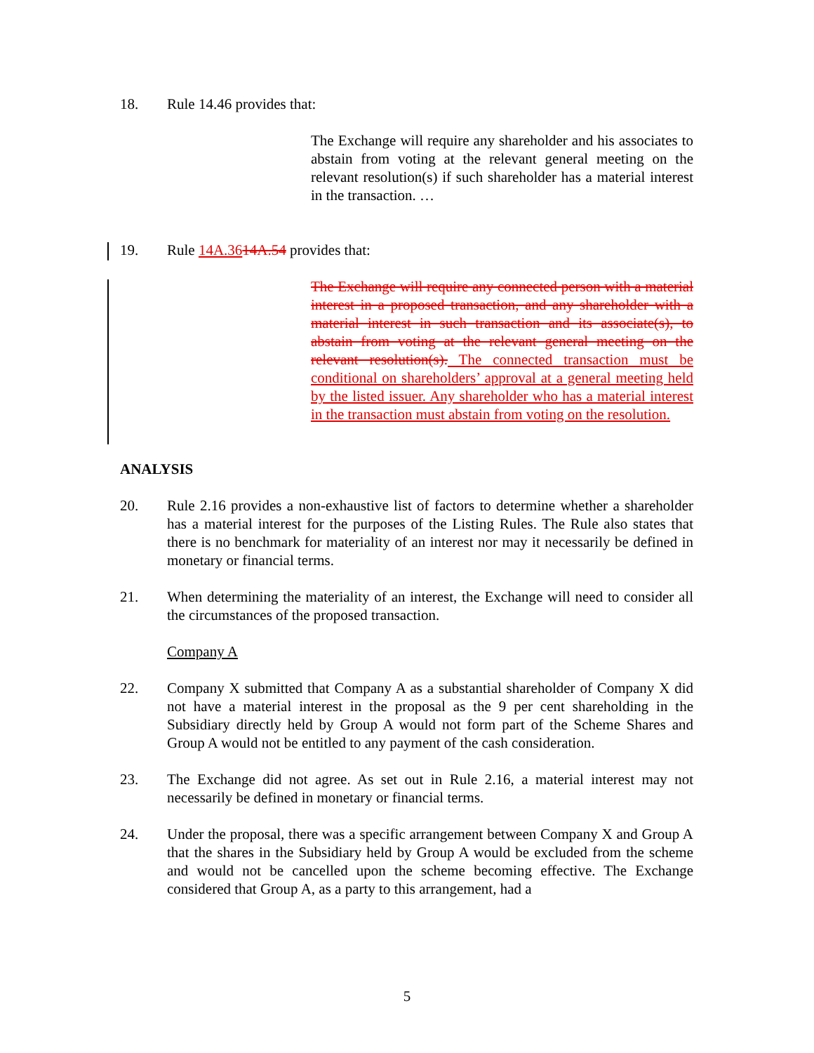18. Rule 14.46 provides that:
The Exchange will require any shareholder and his associates to abstain from voting at the relevant general meeting on the relevant resolution(s) if such shareholder has a material interest in the transaction. …
19. Rule 14A.3614A.54 provides that:
The Exchange will require any connected person with a material interest in a proposed transaction, and any shareholder with a material interest in such transaction and its associate(s), to abstain from voting at the relevant general meeting on the relevant resolution(s). The connected transaction must be conditional on shareholders’ approval at a general meeting held by the listed issuer. Any shareholder who has a material interest in the transaction must abstain from voting on the resolution.
ANALYSIS
20. Rule 2.16 provides a non-exhaustive list of factors to determine whether a shareholder has a material interest for the purposes of the Listing Rules. The Rule also states that there is no benchmark for materiality of an interest nor may it necessarily be defined in monetary or financial terms.
21. When determining the materiality of an interest, the Exchange will need to consider all the circumstances of the proposed transaction.
Company A
22. Company X submitted that Company A as a substantial shareholder of Company X did not have a material interest in the proposal as the 9 per cent shareholding in the Subsidiary directly held by Group A would not form part of the Scheme Shares and Group A would not be entitled to any payment of the cash consideration.
23. The Exchange did not agree. As set out in Rule 2.16, a material interest may not necessarily be defined in monetary or financial terms.
24. Under the proposal, there was a specific arrangement between Company X and Group A that the shares in the Subsidiary held by Group A would be excluded from the scheme and would not be cancelled upon the scheme becoming effective. The Exchange considered that Group A, as a party to this arrangement, had a
5